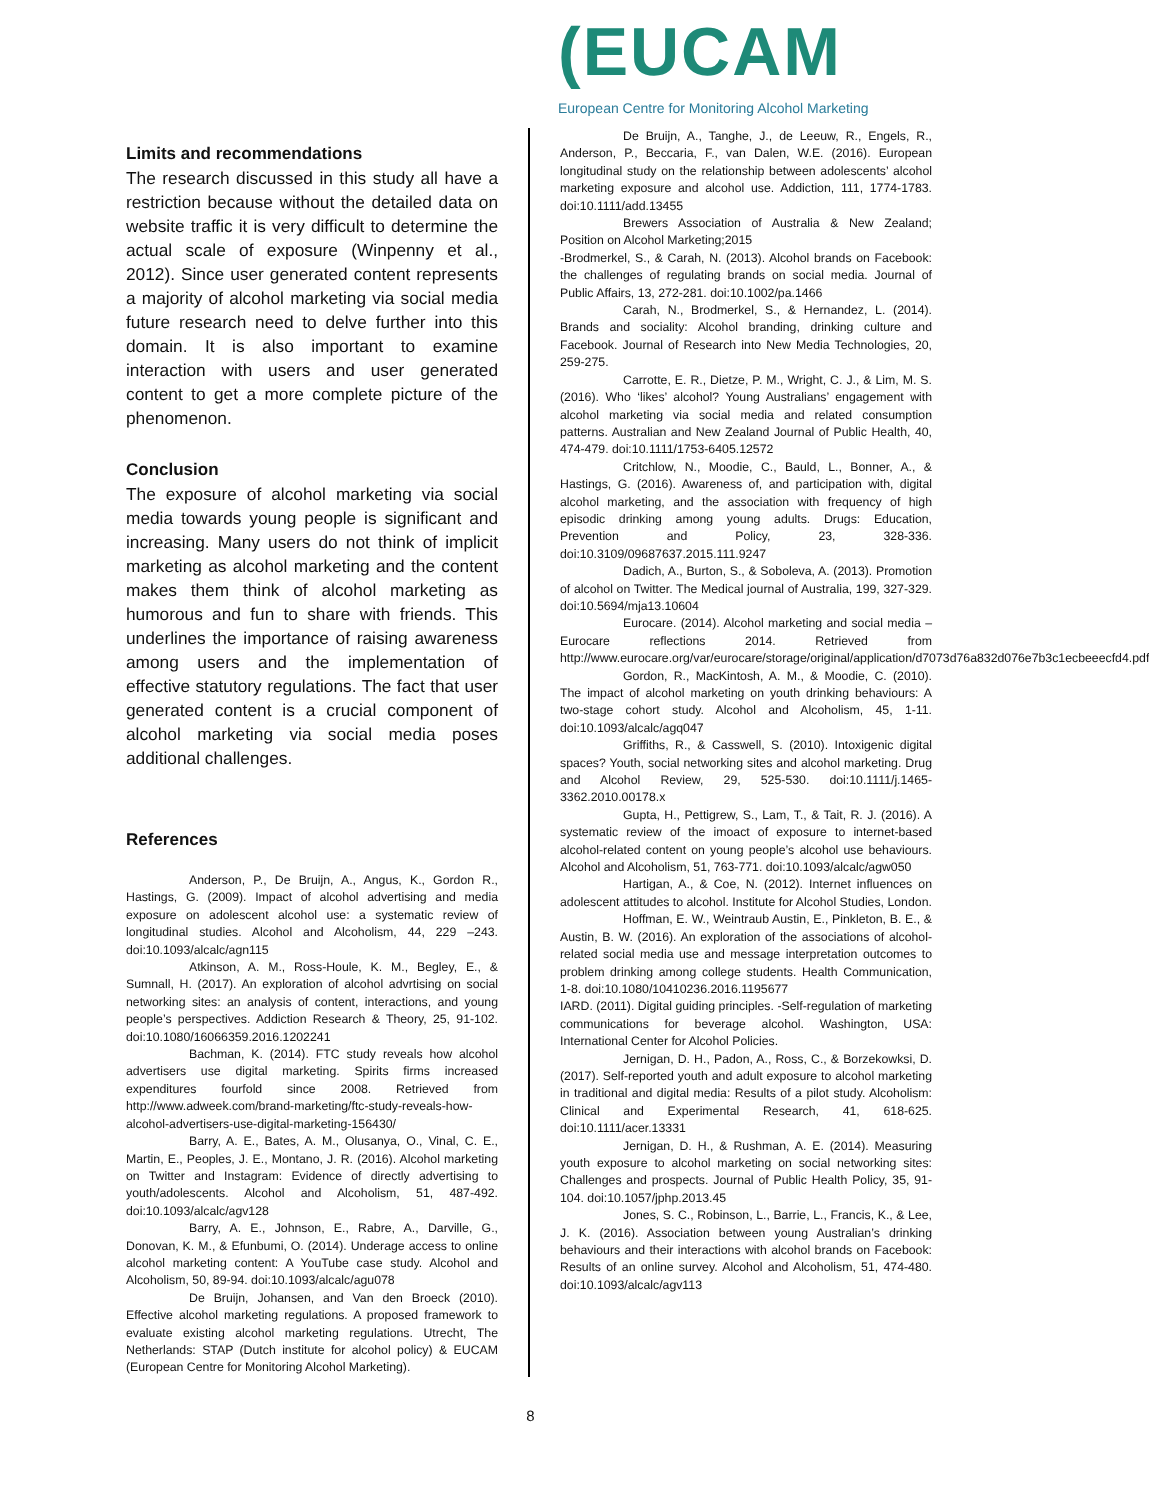(EUCAM
European Centre for Monitoring Alcohol Marketing
Limits and recommendations
The research discussed in this study all have a restriction because without the detailed data on website traffic it is very difficult to determine the actual scale of exposure (Winpenny et al., 2012). Since user generated content represents a majority of alcohol marketing via social media future research need to delve further into this domain. It is also important to examine interaction with users and user generated content to get a more complete picture of the phenomenon.
Conclusion
The exposure of alcohol marketing via social media towards young people is significant and increasing. Many users do not think of implicit marketing as alcohol marketing and the content makes them think of alcohol marketing as humorous and fun to share with friends. This underlines the importance of raising awareness among users and the implementation of effective statutory regulations. The fact that user generated content is a crucial component of alcohol marketing via social media poses additional challenges.
References
Anderson, P., De Bruijn, A., Angus, K., Gordon R., Hastings, G. (2009). Impact of alcohol advertising and media exposure on adolescent alcohol use: a systematic review of longitudinal studies. Alcohol and Alcoholism, 44, 229 –243. doi:10.1093/alcalc/agn115
Atkinson, A. M., Ross-Houle, K. M., Begley, E., & Sumnall, H. (2017). An exploration of alcohol advrtising on social networking sites: an analysis of content, interactions, and young people’s perspectives. Addiction Research & Theory, 25, 91-102. doi:10.1080/16066359.2016.1202241
Bachman, K. (2014). FTC study reveals how alcohol advertisers use digital marketing. Spirits firms increased expenditures fourfold since 2008. Retrieved from http://www.adweek.com/brand-marketing/ftc-study-reveals-how-alcohol-advertisers-use-digital-marketing-156430/
Barry, A. E., Bates, A. M., Olusanya, O., Vinal, C. E., Martin, E., Peoples, J. E., Montano, J. R. (2016). Alcohol marketing on Twitter and Instagram: Evidence of directly advertising to youth/adolescents. Alcohol and Alcoholism, 51, 487-492. doi:10.1093/alcalc/agv128
Barry, A. E., Johnson, E., Rabre, A., Darville, G., Donovan, K. M., & Efunbumi, O. (2014). Underage access to online alcohol marketing content: A YouTube case study. Alcohol and Alcoholism, 50, 89-94. doi:10.1093/alcalc/agu078
De Bruijn, Johansen, and Van den Broeck (2010). Effective alcohol marketing regulations. A proposed framework to evaluate existing alcohol marketing regulations. Utrecht, The Netherlands: STAP (Dutch institute for alcohol policy) & EUCAM (European Centre for Monitoring Alcohol Marketing).
De Bruijn, A., Tanghe, J., de Leeuw, R., Engels, R., Anderson, P., Beccaria, F., van Dalen, W.E. (2016). European longitudinal study on the relationship between adolescents’ alcohol marketing exposure and alcohol use. Addiction, 111, 1774-1783. doi:10.1111/add.13455
Brewers Association of Australia & New Zealand; Position on Alcohol Marketing;2015
-Brodmerkel, S., & Carah, N. (2013). Alcohol brands on Facebook: the challenges of regulating brands on social media. Journal of Public Affairs, 13, 272-281. doi:10.1002/pa.1466
Carah, N., Brodmerkel, S., & Hernandez, L. (2014). Brands and sociality: Alcohol branding, drinking culture and Facebook. Journal of Research into New Media Technologies, 20, 259-275.
Carrotte, E. R., Dietze, P. M., Wright, C. J., & Lim, M. S. (2016). Who ‘likes’ alcohol? Young Australians’ engagement with alcohol marketing via social media and related consumption patterns. Australian and New Zealand Journal of Public Health, 40, 474-479. doi:10.1111/1753-6405.12572
Critchlow, N., Moodie, C., Bauld, L., Bonner, A., & Hastings, G. (2016). Awareness of, and participation with, digital alcohol marketing, and the association with frequency of high episodic drinking among young adults. Drugs: Education, Prevention and Policy, 23, 328-336. doi:10.3109/09687637.2015.111.9247
Dadich, A., Burton, S., & Soboleva, A. (2013). Promotion of alcohol on Twitter. The Medical journal of Australia, 199, 327-329. doi:10.5694/mja13.10604
Eurocare. (2014). Alcohol marketing and social media – Eurocare reflections 2014. Retrieved from http://www.eurocare.org/var/eurocare/storage/original/application/d7073d76a832d076e7b3c1ecbeeecfd4.pdf
Gordon, R., MacKintosh, A. M., & Moodie, C. (2010). The impact of alcohol marketing on youth drinking behaviours: A two-stage cohort study. Alcohol and Alcoholism, 45, 1-11. doi:10.1093/alcalc/agq047
Griffiths, R., & Casswell, S. (2010). Intoxigenic digital spaces? Youth, social networking sites and alcohol marketing. Drug and Alcohol Review, 29, 525-530. doi:10.1111/j.1465-3362.2010.00178.x
Gupta, H., Pettigrew, S., Lam, T., & Tait, R. J. (2016). A systematic review of the imoact of exposure to internet-based alcohol-related content on young people’s alcohol use behaviours. Alcohol and Alcoholism, 51, 763-771. doi:10.1093/alcalc/agw050
Hartigan, A., & Coe, N. (2012). Internet influences on adolescent attitudes to alcohol. Institute for Alcohol Studies, London.
Hoffman, E. W., Weintraub Austin, E., Pinkleton, B. E., & Austin, B. W. (2016). An exploration of the associations of alcohol-related social media use and message interpretation outcomes to problem drinking among college students. Health Communication, 1-8. doi:10.1080/10410236.2016.1195677
IARD. (2011). Digital guiding principles. -Self-regulation of marketing communications for beverage alcohol. Washington, USA: International Center for Alcohol Policies.
Jernigan, D. H., Padon, A., Ross, C., & Borzekowksi, D. (2017). Self-reported youth and adult exposure to alcohol marketing in traditional and digital media: Results of a pilot study. Alcoholism: Clinical and Experimental Research, 41, 618-625. doi:10.1111/acer.13331
Jernigan, D. H., & Rushman, A. E. (2014). Measuring youth exposure to alcohol marketing on social networking sites: Challenges and prospects. Journal of Public Health Policy, 35, 91-104. doi:10.1057/jphp.2013.45
Jones, S. C., Robinson, L., Barrie, L., Francis, K., & Lee, J. K. (2016). Association between young Australian’s drinking behaviours and their interactions with alcohol brands on Facebook: Results of an online survey. Alcohol and Alcoholism, 51, 474-480. doi:10.1093/alcalc/agv113
8